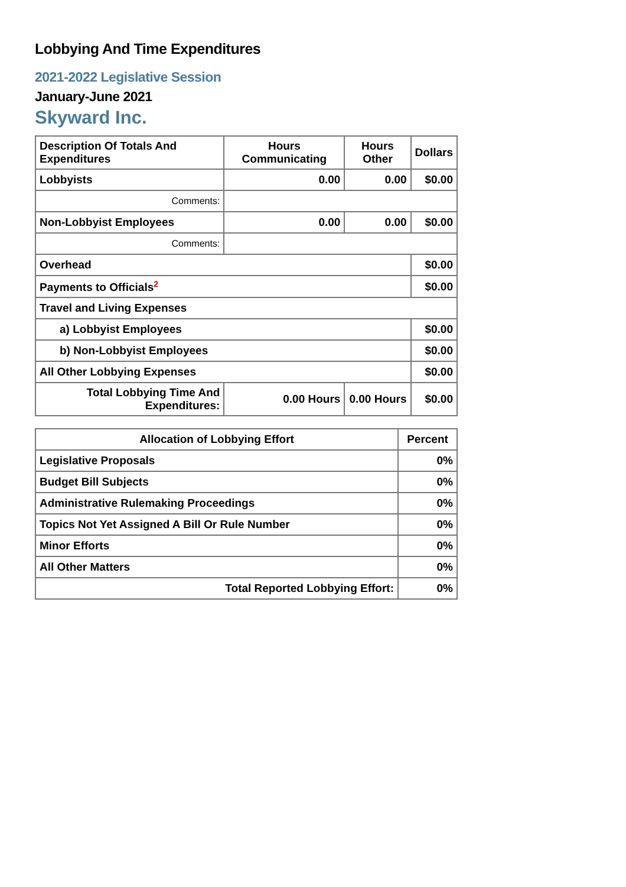Lobbying And Time Expenditures
2021-2022 Legislative Session
January-June 2021
Skyward Inc.
| Description Of Totals And Expenditures | Hours Communicating | Hours Other | Dollars |
| --- | --- | --- | --- |
| Lobbyists | 0.00 | 0.00 | $0.00 |
| Comments: | | | |
| Non-Lobbyist Employees | 0.00 | 0.00 | $0.00 |
| Comments: | | | |
| Overhead | | | $0.00 |
| Payments to Officials<sup>2</sup> | | | $0.00 |
| Travel and Living Expenses | | | |
| a) Lobbyist Employees | | | $0.00 |
| b) Non-Lobbyist Employees | | | $0.00 |
| All Other Lobbying Expenses | | | $0.00 |
| Total Lobbying Time And Expenditures: | 0.00 Hours | 0.00 Hours | $0.00 |
| Allocation of Lobbying Effort | Percent |
| --- | --- |
| Legislative Proposals | 0% |
| Budget Bill Subjects | 0% |
| Administrative Rulemaking Proceedings | 0% |
| Topics Not Yet Assigned A Bill Or Rule Number | 0% |
| Minor Efforts | 0% |
| All Other Matters | 0% |
| Total Reported Lobbying Effort: | 0% |